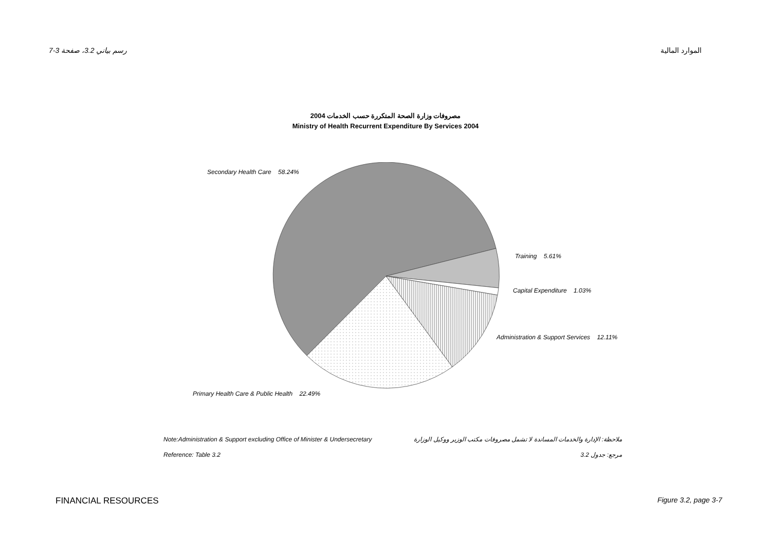رسم بياني 3.2، صفحة 3-7 الموارد المالية
مصروفات وزارة الصحة المتكررة حسب الخدمات 2004
Ministry of Health Recurrent Expenditure By Services 2004
Secondary Health Care 58.24%
Training 5.61%
Capital Expenditure 1.03%
Administration & Support Services 12.11%
Primary Health Care & Public Health 22.49%
Note:Administration & Support excluding Office of Minister & Undersecretary ملاحظة: الإدارة والخدمات المساندة لا تشمل مصروفات مكتب الوزير ووكيل الوزارة
Reference: Table 3.2 مرجع: جدول 3.2
FINANCIAL RESOURCES Figure 3.2, page 3-7